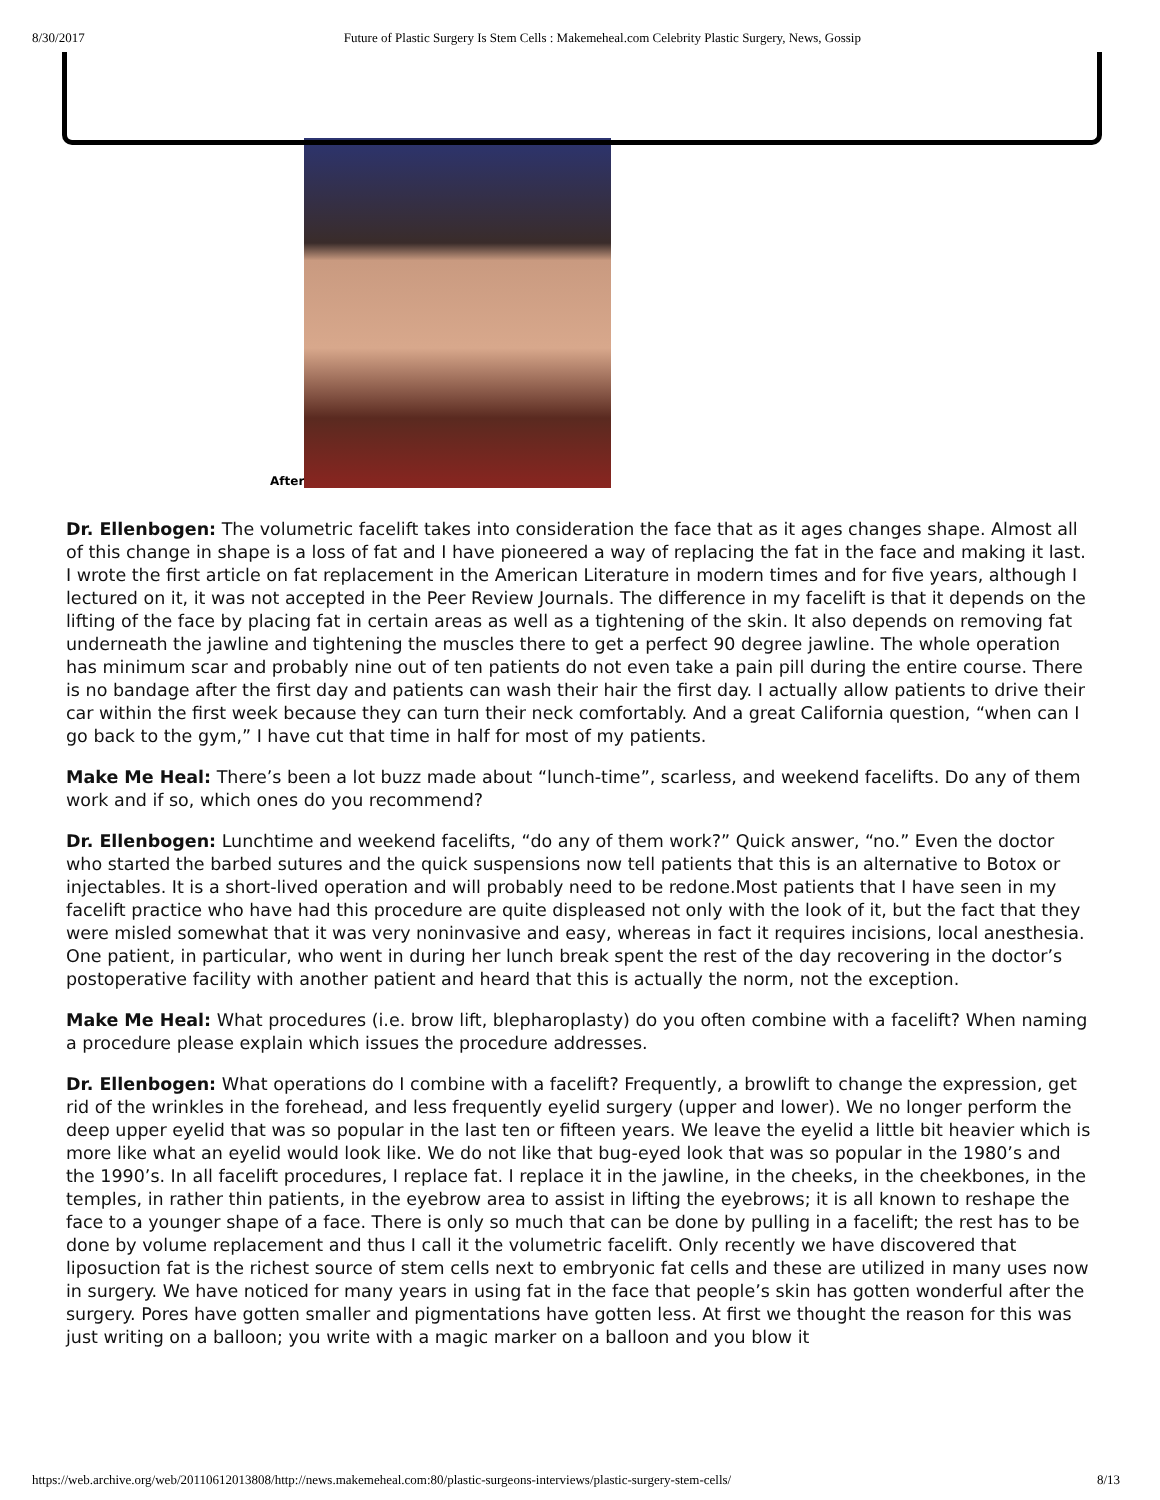8/30/2017 Future of Plastic Surgery Is Stem Cells : Makemeheal.com Celebrity Plastic Surgery, News, Gossip
After
Dr. Ellenbogen: The volumetric facelift takes into consideration the face that as it ages changes shape. Almost all of this change in shape is a loss of fat and I have pioneered a way of replacing the fat in the face and making it last. I wrote the first article on fat replacement in the American Literature in modern times and for five years, although I lectured on it, it was not accepted in the Peer Review Journals. The difference in my facelift is that it depends on the lifting of the face by placing fat in certain areas as well as a tightening of the skin. It also depends on removing fat underneath the jawline and tightening the muscles there to get a perfect 90 degree jawline. The whole operation has minimum scar and probably nine out of ten patients do not even take a pain pill during the entire course. There is no bandage after the first day and patients can wash their hair the first day. I actually allow patients to drive their car within the first week because they can turn their neck comfortably. And a great California question, “when can I go back to the gym,” I have cut that time in half for most of my patients.
Make Me Heal: There’s been a lot buzz made about “lunch-time”, scarless, and weekend facelifts. Do any of them work and if so, which ones do you recommend?
Dr. Ellenbogen: Lunchtime and weekend facelifts, “do any of them work?” Quick answer, “no.” Even the doctor who started the barbed sutures and the quick suspensions now tell patients that this is an alternative to Botox or injectables. It is a short-lived operation and will probably need to be redone.Most patients that I have seen in my facelift practice who have had this procedure are quite displeased not only with the look of it, but the fact that they were misled somewhat that it was very noninvasive and easy, whereas in fact it requires incisions, local anesthesia. One patient, in particular, who went in during her lunch break spent the rest of the day recovering in the doctor’s postoperative facility with another patient and heard that this is actually the norm, not the exception.
Make Me Heal: What procedures (i.e. brow lift, blepharoplasty) do you often combine with a facelift? When naming a procedure please explain which issues the procedure addresses.
Dr. Ellenbogen: What operations do I combine with a facelift? Frequently, a browlift to change the expression, get rid of the wrinkles in the forehead, and less frequently eyelid surgery (upper and lower). We no longer perform the deep upper eyelid that was so popular in the last ten or fifteen years. We leave the eyelid a little bit heavier which is more like what an eyelid would look like. We do not like that bug-eyed look that was so popular in the 1980’s and the 1990’s. In all facelift procedures, I replace fat. I replace it in the jawline, in the cheeks, in the cheekbones, in the temples, in rather thin patients, in the eyebrow area to assist in lifting the eyebrows; it is all known to reshape the face to a younger shape of a face. There is only so much that can be done by pulling in a facelift; the rest has to be done by volume replacement and thus I call it the volumetric facelift. Only recently we have discovered that liposuction fat is the richest source of stem cells next to embryonic fat cells and these are utilized in many uses now in surgery. We have noticed for many years in using fat in the face that people’s skin has gotten wonderful after the surgery. Pores have gotten smaller and pigmentations have gotten less. At first we thought the reason for this was just writing on a balloon; you write with a magic marker on a balloon and you blow it
https://web.archive.org/web/20110612013808/http://news.makemeheal.com:80/plastic-surgeons-interviews/plastic-surgery-stem-cells/ 8/13